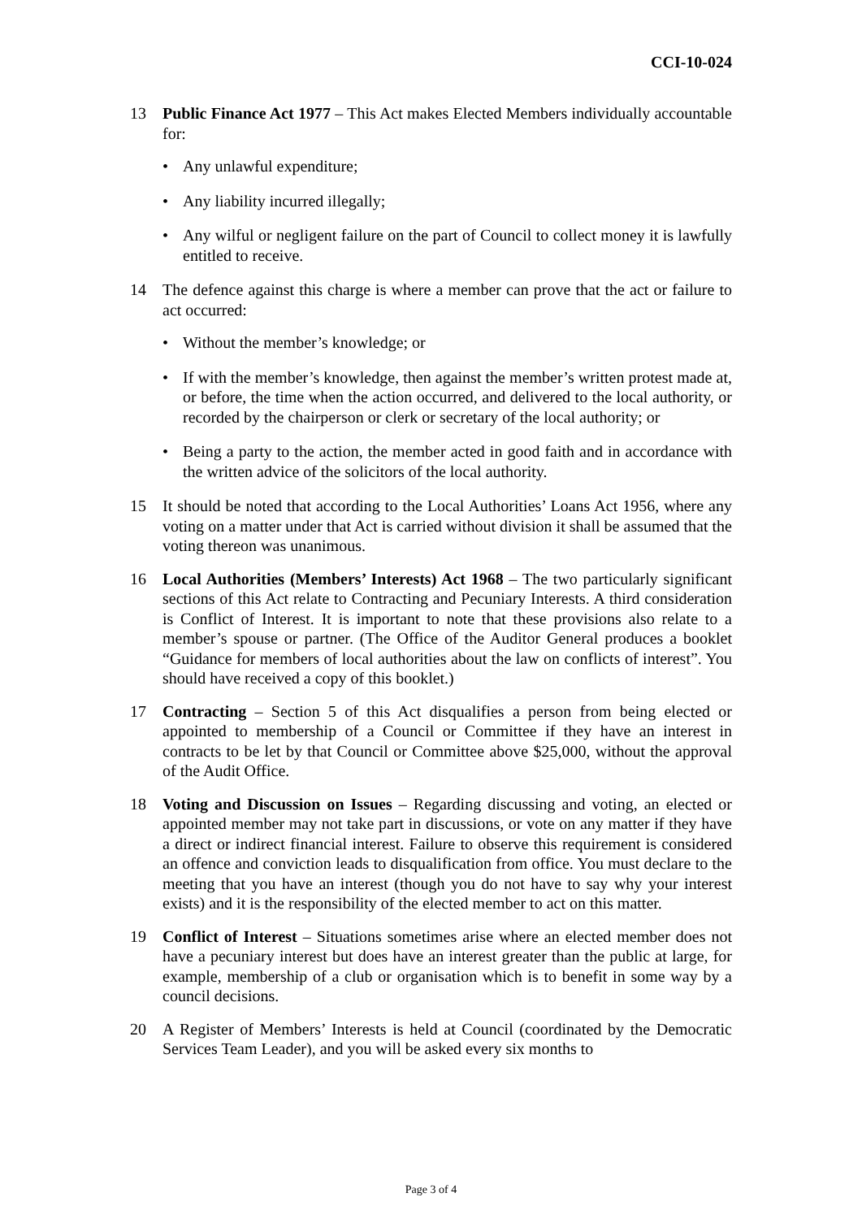CCI-10-024
13 Public Finance Act 1977 – This Act makes Elected Members individually accountable for:
• Any unlawful expenditure;
• Any liability incurred illegally;
• Any wilful or negligent failure on the part of Council to collect money it is lawfully entitled to receive.
14 The defence against this charge is where a member can prove that the act or failure to act occurred:
• Without the member’s knowledge; or
• If with the member’s knowledge, then against the member’s written protest made at, or before, the time when the action occurred, and delivered to the local authority, or recorded by the chairperson or clerk or secretary of the local authority; or
• Being a party to the action, the member acted in good faith and in accordance with the written advice of the solicitors of the local authority.
15 It should be noted that according to the Local Authorities’ Loans Act 1956, where any voting on a matter under that Act is carried without division it shall be assumed that the voting thereon was unanimous.
16 Local Authorities (Members’ Interests) Act 1968 – The two particularly significant sections of this Act relate to Contracting and Pecuniary Interests. A third consideration is Conflict of Interest. It is important to note that these provisions also relate to a member’s spouse or partner. (The Office of the Auditor General produces a booklet “Guidance for members of local authorities about the law on conflicts of interest”. You should have received a copy of this booklet.)
17 Contracting – Section 5 of this Act disqualifies a person from being elected or appointed to membership of a Council or Committee if they have an interest in contracts to be let by that Council or Committee above $25,000, without the approval of the Audit Office.
18 Voting and Discussion on Issues – Regarding discussing and voting, an elected or appointed member may not take part in discussions, or vote on any matter if they have a direct or indirect financial interest. Failure to observe this requirement is considered an offence and conviction leads to disqualification from office. You must declare to the meeting that you have an interest (though you do not have to say why your interest exists) and it is the responsibility of the elected member to act on this matter.
19 Conflict of Interest – Situations sometimes arise where an elected member does not have a pecuniary interest but does have an interest greater than the public at large, for example, membership of a club or organisation which is to benefit in some way by a council decisions.
20 A Register of Members’ Interests is held at Council (coordinated by the Democratic Services Team Leader), and you will be asked every six months to
Page 3 of 4